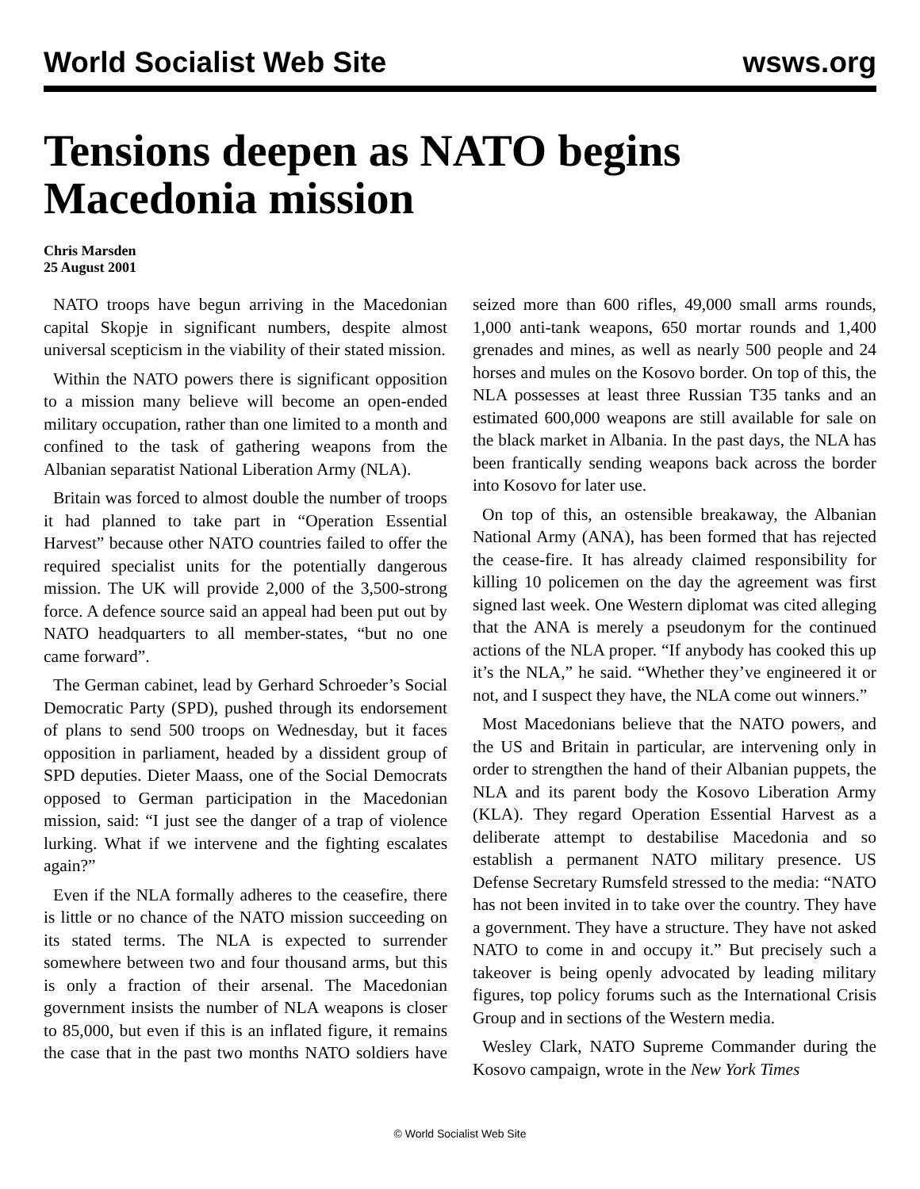World Socialist Web Site wsws.org
Tensions deepen as NATO begins Macedonia mission
Chris Marsden
25 August 2001
NATO troops have begun arriving in the Macedonian capital Skopje in significant numbers, despite almost universal scepticism in the viability of their stated mission.
Within the NATO powers there is significant opposition to a mission many believe will become an open-ended military occupation, rather than one limited to a month and confined to the task of gathering weapons from the Albanian separatist National Liberation Army (NLA).
Britain was forced to almost double the number of troops it had planned to take part in “Operation Essential Harvest” because other NATO countries failed to offer the required specialist units for the potentially dangerous mission. The UK will provide 2,000 of the 3,500-strong force. A defence source said an appeal had been put out by NATO headquarters to all member-states, “but no one came forward”.
The German cabinet, lead by Gerhard Schroeder’s Social Democratic Party (SPD), pushed through its endorsement of plans to send 500 troops on Wednesday, but it faces opposition in parliament, headed by a dissident group of SPD deputies. Dieter Maass, one of the Social Democrats opposed to German participation in the Macedonian mission, said: “I just see the danger of a trap of violence lurking. What if we intervene and the fighting escalates again?”
Even if the NLA formally adheres to the ceasefire, there is little or no chance of the NATO mission succeeding on its stated terms. The NLA is expected to surrender somewhere between two and four thousand arms, but this is only a fraction of their arsenal. The Macedonian government insists the number of NLA weapons is closer to 85,000, but even if this is an inflated figure, it remains the case that in the past two months NATO soldiers have seized more than 600 rifles, 49,000 small arms rounds, 1,000 anti-tank weapons, 650 mortar rounds and 1,400 grenades and mines, as well as nearly 500 people and 24 horses and mules on the Kosovo border. On top of this, the NLA possesses at least three Russian T35 tanks and an estimated 600,000 weapons are still available for sale on the black market in Albania. In the past days, the NLA has been frantically sending weapons back across the border into Kosovo for later use.
On top of this, an ostensible breakaway, the Albanian National Army (ANA), has been formed that has rejected the cease-fire. It has already claimed responsibility for killing 10 policemen on the day the agreement was first signed last week. One Western diplomat was cited alleging that the ANA is merely a pseudonym for the continued actions of the NLA proper. “If anybody has cooked this up it’s the NLA,” he said. “Whether they’ve engineered it or not, and I suspect they have, the NLA come out winners.”
Most Macedonians believe that the NATO powers, and the US and Britain in particular, are intervening only in order to strengthen the hand of their Albanian puppets, the NLA and its parent body the Kosovo Liberation Army (KLA). They regard Operation Essential Harvest as a deliberate attempt to destabilise Macedonia and so establish a permanent NATO military presence. US Defense Secretary Rumsfeld stressed to the media: “NATO has not been invited in to take over the country. They have a government. They have a structure. They have not asked NATO to come in and occupy it.” But precisely such a takeover is being openly advocated by leading military figures, top policy forums such as the International Crisis Group and in sections of the Western media.
Wesley Clark, NATO Supreme Commander during the Kosovo campaign, wrote in the New York Times
© World Socialist Web Site